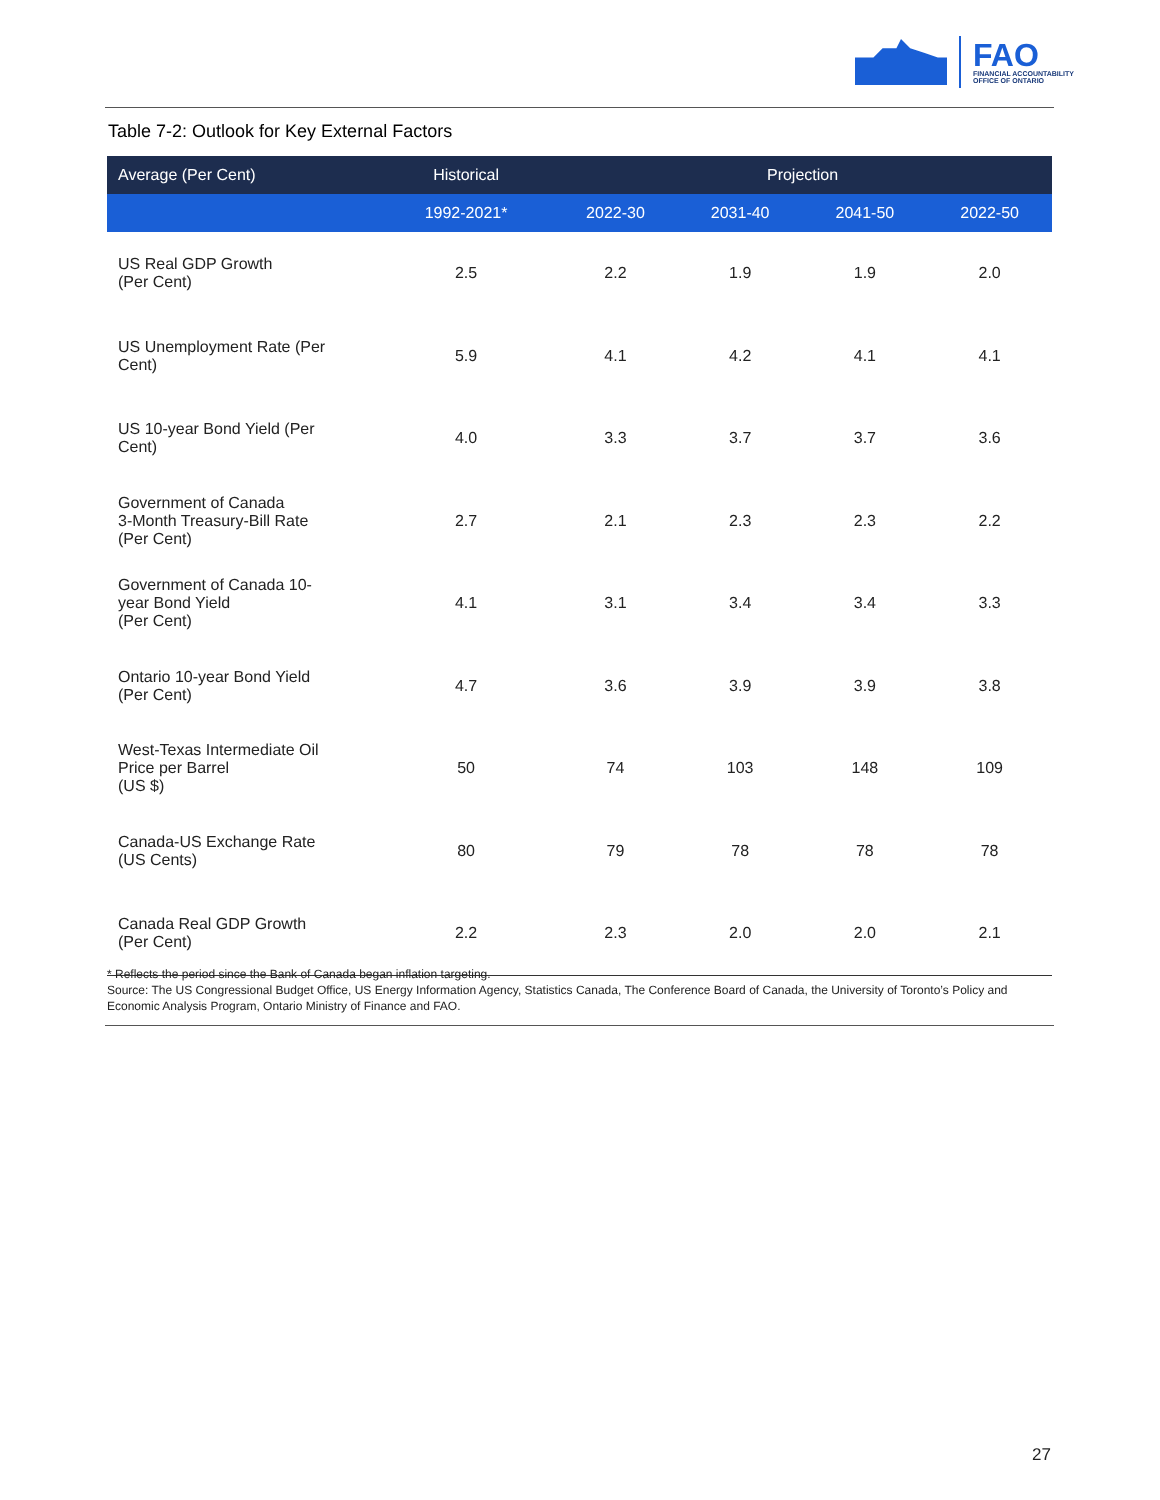FAO
FINANCIAL ACCOUNTABILITY
OFFICE OF ONTARIO
Table 7-2: Outlook for Key External Factors
| Average (Per Cent) | Historical | Projection | | | |
| --- | --- | --- | --- | --- | --- |
| | 1992-2021* | 2022-30 | 2031-40 | 2041-50 | 2022-50 |
| US Real GDP Growth (Per Cent) | 2.5 | 2.2 | 1.9 | 1.9 | 2.0 |
| US Unemployment Rate (Per Cent) | 5.9 | 4.1 | 4.2 | 4.1 | 4.1 |
| US 10-year Bond Yield (Per Cent) | 4.0 | 3.3 | 3.7 | 3.7 | 3.6 |
| Government of Canada 3-Month Treasury-Bill Rate (Per Cent) | 2.7 | 2.1 | 2.3 | 2.3 | 2.2 |
| Government of Canada 10- year Bond Yield (Per Cent) | 4.1 | 3.1 | 3.4 | 3.4 | 3.3 |
| Ontario 10-year Bond Yield (Per Cent) | 4.7 | 3.6 | 3.9 | 3.9 | 3.8 |
| West-Texas Intermediate Oil Price per Barrel (US $) | 50 | 74 | 103 | 148 | 109 |
| Canada-US Exchange Rate (US Cents) | 80 | 79 | 78 | 78 | 78 |
| Canada Real GDP Growth (Per Cent) | 2.2 | 2.3 | 2.0 | 2.0 | 2.1 |
* Reflects the period since the Bank of Canada began inflation targeting.
Source: The US Congressional Budget Office, US Energy Information Agency, Statistics Canada, The Conference Board of Canada, the University of Toronto’s Policy and Economic Analysis Program, Ontario Ministry of Finance and FAO.
27